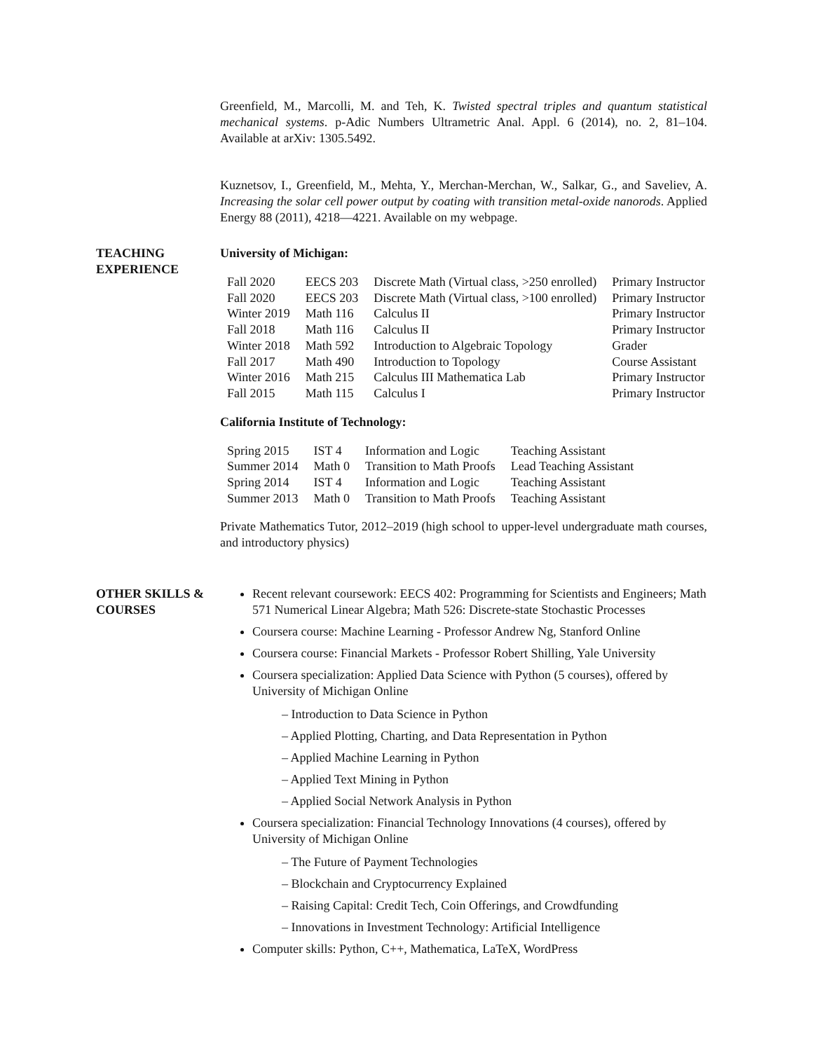Greenfield, M., Marcolli, M. and Teh, K. Twisted spectral triples and quantum statistical mechanical systems. p-Adic Numbers Ultrametric Anal. Appl. 6 (2014), no. 2, 81–104. Available at arXiv: 1305.5492.
Kuznetsov, I., Greenfield, M., Mehta, Y., Merchan-Merchan, W., Salkar, G., and Saveliev, A. Increasing the solar cell power output by coating with transition metal-oxide nanorods. Applied Energy 88 (2011), 4218—4221. Available on my webpage.
TEACHING EXPERIENCE
University of Michigan:
| Fall 2020 | EECS 203 | Discrete Math (Virtual class, >250 enrolled) | Primary Instructor |
| Fall 2020 | EECS 203 | Discrete Math (Virtual class, >100 enrolled) | Primary Instructor |
| Winter 2019 | Math 116 | Calculus II | Primary Instructor |
| Fall 2018 | Math 116 | Calculus II | Primary Instructor |
| Winter 2018 | Math 592 | Introduction to Algebraic Topology | Grader |
| Fall 2017 | Math 490 | Introduction to Topology | Course Assistant |
| Winter 2016 | Math 215 | Calculus III Mathematica Lab | Primary Instructor |
| Fall 2015 | Math 115 | Calculus I | Primary Instructor |
California Institute of Technology:
| Spring 2015 | IST 4 | Information and Logic | Teaching Assistant |
| Summer 2014 | Math 0 | Transition to Math Proofs | Lead Teaching Assistant |
| Spring 2014 | IST 4 | Information and Logic | Teaching Assistant |
| Summer 2013 | Math 0 | Transition to Math Proofs | Teaching Assistant |
Private Mathematics Tutor, 2012–2019 (high school to upper-level undergraduate math courses, and introductory physics)
OTHER SKILLS & COURSES
Recent relevant coursework: EECS 402: Programming for Scientists and Engineers; Math 571 Numerical Linear Algebra; Math 526: Discrete-state Stochastic Processes
Coursera course: Machine Learning - Professor Andrew Ng, Stanford Online
Coursera course: Financial Markets - Professor Robert Shilling, Yale University
Coursera specialization: Applied Data Science with Python (5 courses), offered by University of Michigan Online
– Introduction to Data Science in Python
– Applied Plotting, Charting, and Data Representation in Python
– Applied Machine Learning in Python
– Applied Text Mining in Python
– Applied Social Network Analysis in Python
Coursera specialization: Financial Technology Innovations (4 courses), offered by University of Michigan Online
– The Future of Payment Technologies
– Blockchain and Cryptocurrency Explained
– Raising Capital: Credit Tech, Coin Offerings, and Crowdfunding
– Innovations in Investment Technology: Artificial Intelligence
Computer skills: Python, C++, Mathematica, LaTeX, WordPress